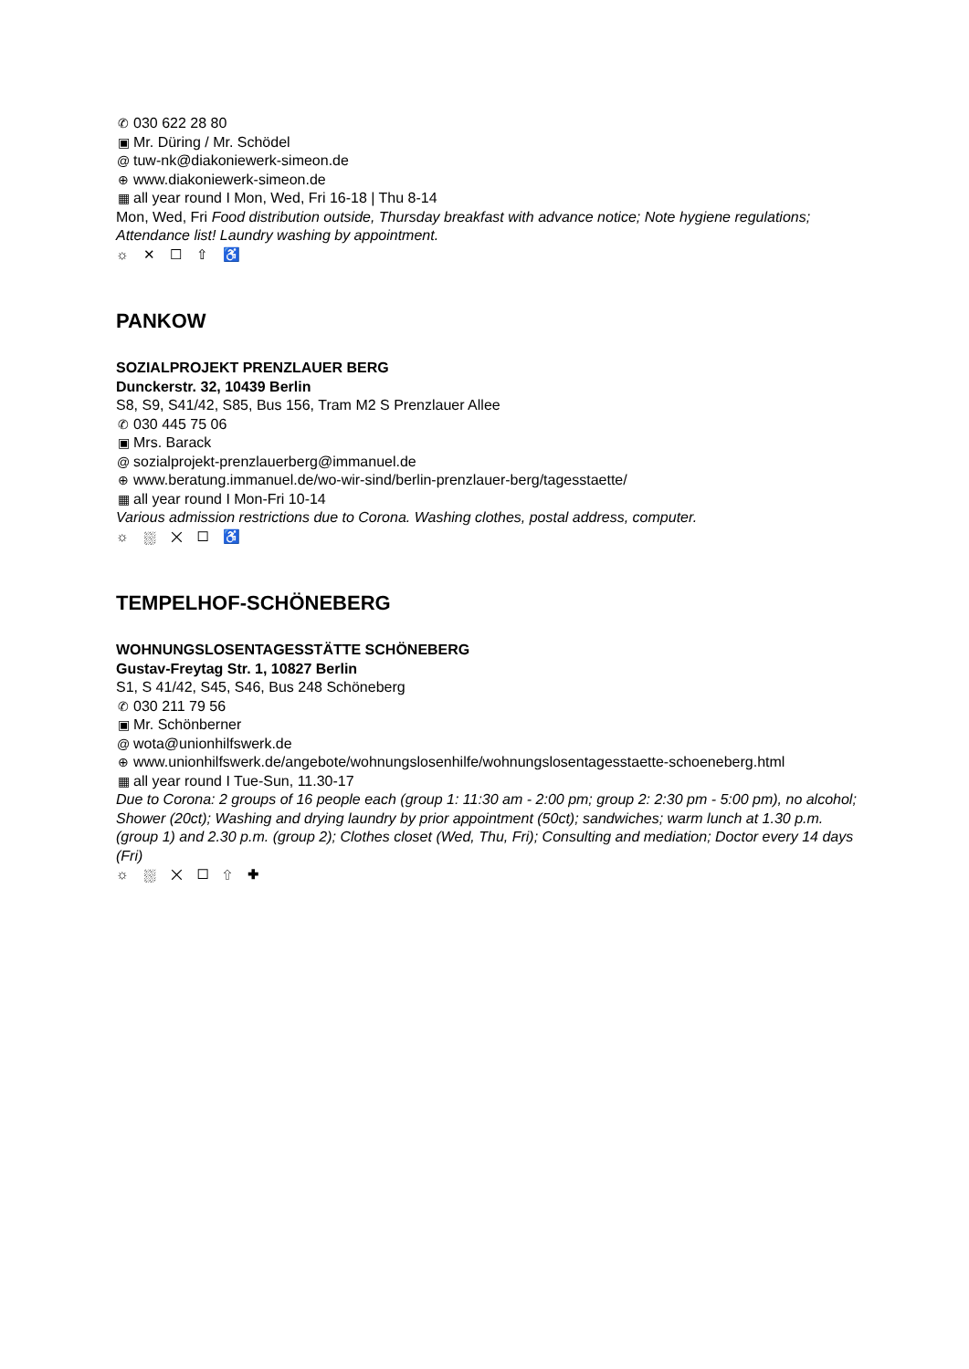✆ 030 622 28 80
▣ Mr. Düring / Mr. Schödel
@ tuw-nk@diakoniewerk-simeon.de
⊕ www.diakoniewerk-simeon.de
▦ all year round I Mon, Wed, Fri 16-18 | Thu 8-14
Mon, Wed, Fri Food distribution outside, Thursday breakfast with advance notice; Note hygiene regulations; Attendance list! Laundry washing by appointment.
☼ ✕ ☐ ⇧ ♿
PANKOW
SOZIALPROJEKT PRENZLAUER BERG
Dunckerstr. 32, 10439 Berlin
S8, S9, S41/42, S85, Bus 156, Tram M2 S Prenzlauer Allee
✆ 030 445 75 06
▣ Mrs. Barack
@ sozialprojekt-prenzlauerberg@immanuel.de
⊕ www.beratung.immanuel.de/wo-wir-sind/berlin-prenzlauer-berg/tagesstaette/
▦ all year round I Mon-Fri 10-14
Various admission restrictions due to Corona. Washing clothes, postal address, computer.
☼ ⛆ ✕ ☐ ♿
TEMPELHOF-SCHÖNEBERG
WOHNUNGSLOSENTAGESSTÄTTE SCHÖNEBERG
Gustav-Freytag Str. 1, 10827 Berlin
S1, S 41/42, S45, S46, Bus 248 Schöneberg
✆ 030 211 79 56
▣ Mr. Schönberner
@ wota@unionhilfswerk.de
⊕ www.unionhilfswerk.de/angebote/wohnungslosenhilfe/wohnungslosentagesstaette-schoeneberg.html
▦ all year round I Tue-Sun, 11.30-17
Due to Corona: 2 groups of 16 people each (group 1: 11:30 am - 2:00 pm; group 2: 2:30 pm - 5:00 pm), no alcohol; Shower (20ct); Washing and drying laundry by prior appointment (50ct); sandwiches; warm lunch at 1.30 p.m. (group 1) and 2.30 p.m. (group 2); Clothes closet (Wed, Thu, Fri); Consulting and mediation; Doctor every 14 days (Fri)
☼ ⛆ ✕ ☐ ⇧ ✚